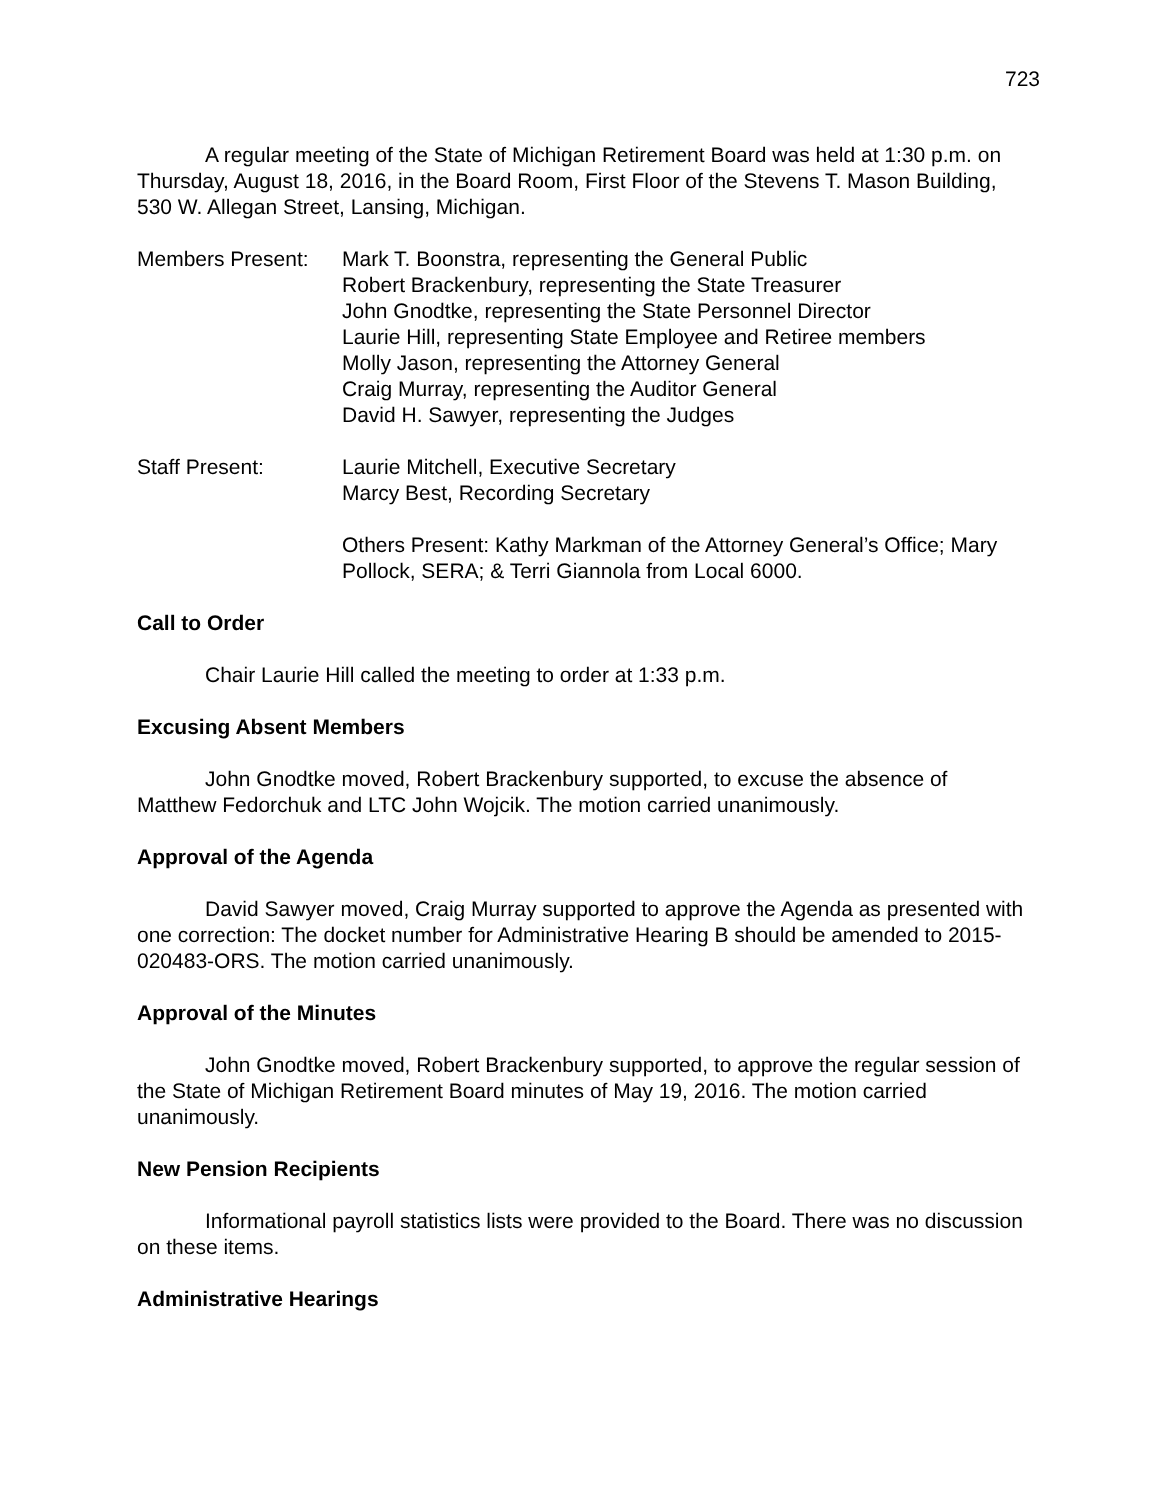723
A regular meeting of the State of Michigan Retirement Board was held at 1:30 p.m. on Thursday, August 18, 2016, in the Board Room, First Floor of the Stevens T. Mason Building, 530 W. Allegan Street, Lansing, Michigan.
Members Present: Mark T. Boonstra, representing the General Public
Robert Brackenbury, representing the State Treasurer
John Gnodtke, representing the State Personnel Director
Laurie Hill, representing State Employee and Retiree members
Molly Jason, representing the Attorney General
Craig Murray, representing the Auditor General
David H. Sawyer, representing the Judges
Staff Present: Laurie Mitchell, Executive Secretary
Marcy Best, Recording Secretary
Others Present: Kathy Markman of the Attorney General’s Office; Mary Pollock, SERA; & Terri Giannola from Local 6000.
Call to Order
Chair Laurie Hill called the meeting to order at 1:33 p.m.
Excusing Absent Members
John Gnodtke moved, Robert Brackenbury supported, to excuse the absence of Matthew Fedorchuk and LTC John Wojcik. The motion carried unanimously.
Approval of the Agenda
David Sawyer moved, Craig Murray supported to approve the Agenda as presented with one correction: The docket number for Administrative Hearing B should be amended to 2015-020483-ORS. The motion carried unanimously.
Approval of the Minutes
John Gnodtke moved, Robert Brackenbury supported, to approve the regular session of the State of Michigan Retirement Board minutes of May 19, 2016. The motion carried unanimously.
New Pension Recipients
Informational payroll statistics lists were provided to the Board. There was no discussion on these items.
Administrative Hearings